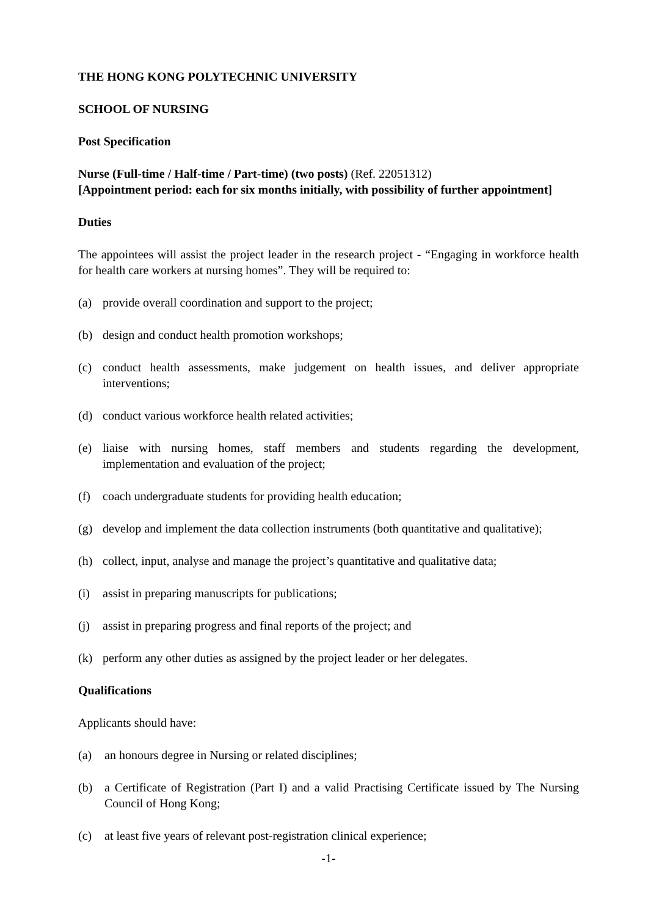THE HONG KONG POLYTECHNIC UNIVERSITY
SCHOOL OF NURSING
Post Specification
Nurse (Full-time / Half-time / Part-time) (two posts) (Ref. 22051312)
[Appointment period: each for six months initially, with possibility of further appointment]
Duties
The appointees will assist the project leader in the research project - “Engaging in workforce health for health care workers at nursing homes”. They will be required to:
(a) provide overall coordination and support to the project;
(b) design and conduct health promotion workshops;
(c) conduct health assessments, make judgement on health issues, and deliver appropriate interventions;
(d) conduct various workforce health related activities;
(e) liaise with nursing homes, staff members and students regarding the development, implementation and evaluation of the project;
(f) coach undergraduate students for providing health education;
(g) develop and implement the data collection instruments (both quantitative and qualitative);
(h) collect, input, analyse and manage the project’s quantitative and qualitative data;
(i) assist in preparing manuscripts for publications;
(j) assist in preparing progress and final reports of the project; and
(k) perform any other duties as assigned by the project leader or her delegates.
Qualifications
Applicants should have:
(a) an honours degree in Nursing or related disciplines;
(b) a Certificate of Registration (Part I) and a valid Practising Certificate issued by The Nursing Council of Hong Kong;
(c) at least five years of relevant post-registration clinical experience;
-1-